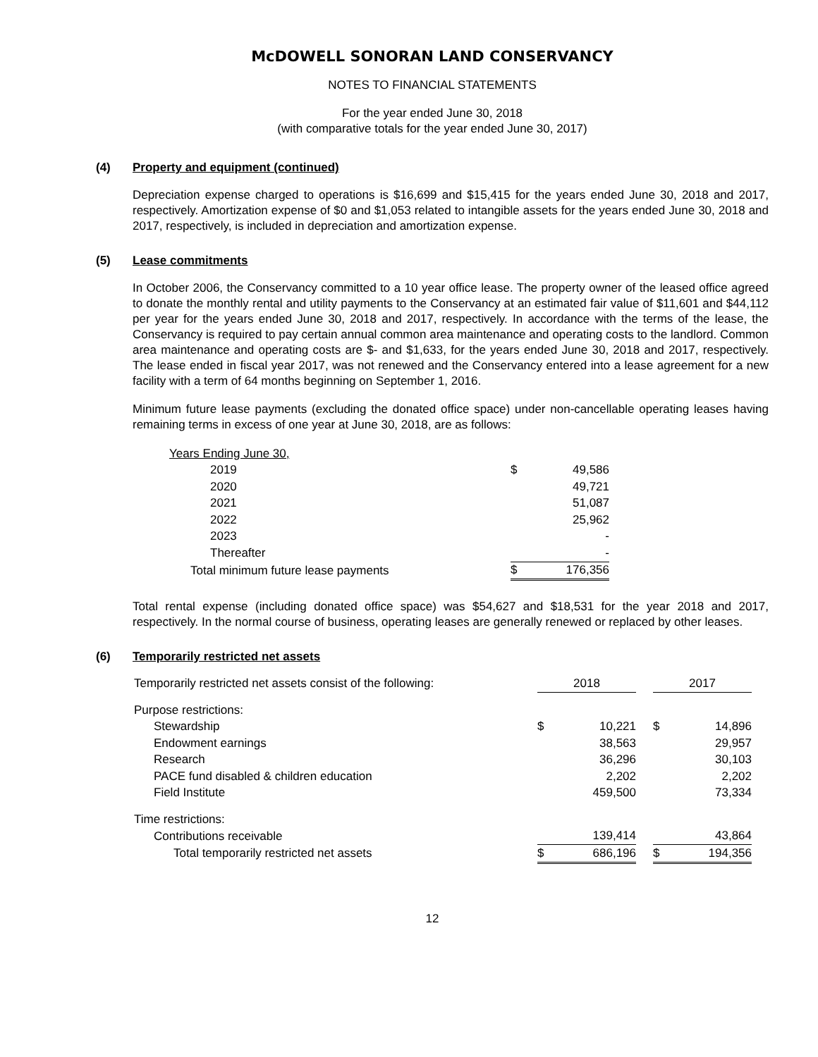McDOWELL SONORAN LAND CONSERVANCY
NOTES TO FINANCIAL STATEMENTS
For the year ended June 30, 2018
(with comparative totals for the year ended June 30, 2017)
(4) Property and equipment (continued)
Depreciation expense charged to operations is $16,699 and $15,415 for the years ended June 30, 2018 and 2017, respectively. Amortization expense of $0 and $1,053 related to intangible assets for the years ended June 30, 2018 and 2017, respectively, is included in depreciation and amortization expense.
(5) Lease commitments
In October 2006, the Conservancy committed to a 10 year office lease. The property owner of the leased office agreed to donate the monthly rental and utility payments to the Conservancy at an estimated fair value of $11,601 and $44,112 per year for the years ended June 30, 2018 and 2017, respectively. In accordance with the terms of the lease, the Conservancy is required to pay certain annual common area maintenance and operating costs to the landlord. Common area maintenance and operating costs are $- and $1,633, for the years ended June 30, 2018 and 2017, respectively. The lease ended in fiscal year 2017, was not renewed and the Conservancy entered into a lease agreement for a new facility with a term of 64 months beginning on September 1, 2016.
Minimum future lease payments (excluding the donated office space) under non-cancellable operating leases having remaining terms in excess of one year at June 30, 2018, are as follows:
| Years Ending June 30, | | |
| 2019 | $ | 49,586 |
| 2020 | | 49,721 |
| 2021 | | 51,087 |
| 2022 | | 25,962 |
| 2023 | | - |
| Thereafter | | - |
| Total minimum future lease payments | $ | 176,356 |
Total rental expense (including donated office space) was $54,627 and $18,531 for the year 2018 and 2017, respectively. In the normal course of business, operating leases are generally renewed or replaced by other leases.
(6) Temporarily restricted net assets
| Temporarily restricted net assets consist of the following: | 2018 | | | 2017 | |
| Purpose restrictions: | | | | | |
| Stewardship | $ | 10,221 | | $ | 14,896 |
| Endowment earnings | | 38,563 | | | 29,957 |
| Research | | 36,296 | | | 30,103 |
| PACE fund disabled & children education | | 2,202 | | | 2,202 |
| Field Institute | | 459,500 | | | 73,334 |
| Time restrictions: | | | | | |
| Contributions receivable | | 139,414 | | | 43,864 |
| Total temporarily restricted net assets | $ | 686,196 | | $ | 194,356 |
12